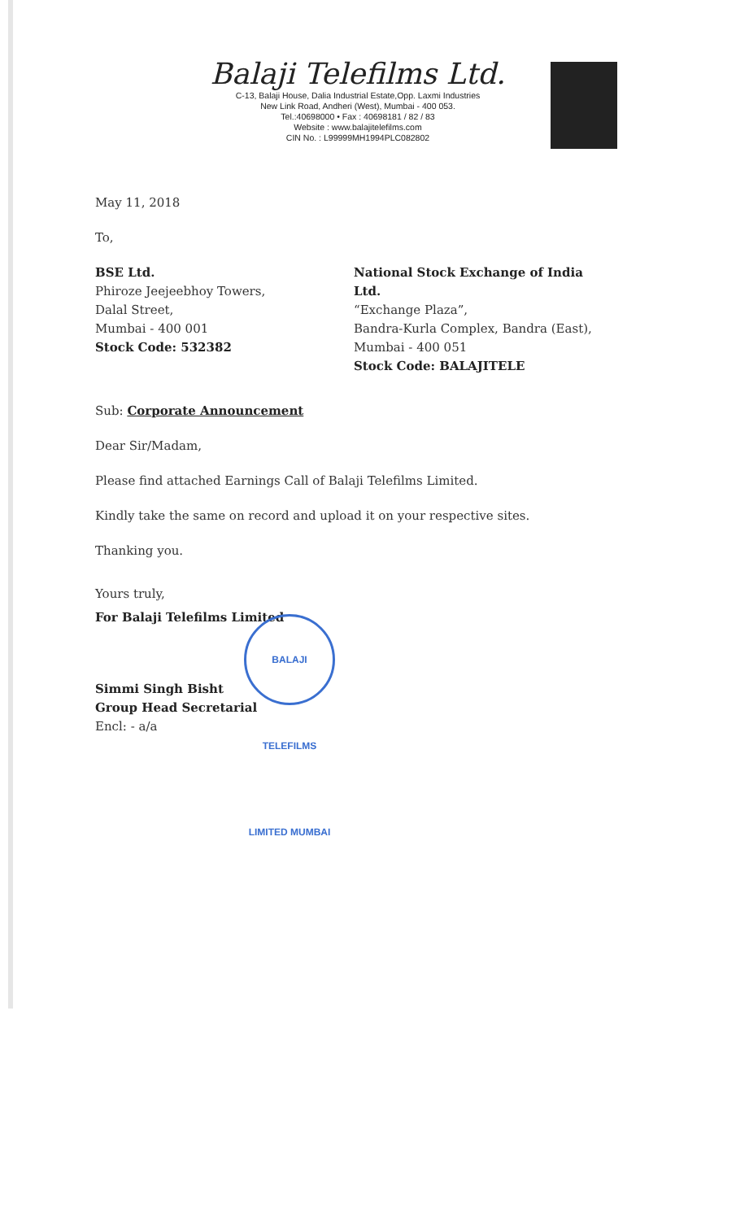Balaji Telefilms Ltd.
C-13, Balaji House, Dalia Industrial Estate,Opp. Laxmi Industries
New Link Road, Andheri (West), Mumbai - 400 053.
Tel.:40698000 • Fax : 40698181 / 82 / 83
Website : www.balajitelefilms.com
CIN No. : L99999MH1994PLC082802
May 11, 2018
To,
BSE Ltd.
Phiroze Jeejeebhoy Towers,
Dalal Street,
Mumbai - 400 001
Stock Code: 532382
National Stock Exchange of India Ltd.
“Exchange Plaza”,
Bandra-Kurla Complex, Bandra (East),
Mumbai - 400 051
Stock Code: BALAJITELE
Sub: Corporate Announcement
Dear Sir/Madam,
Please find attached Earnings Call of Balaji Telefilms Limited.
Kindly take the same on record and upload it on your respective sites.
Thanking you.
Yours truly,
For Balaji Telefilms Limited
Simmi Singh Bisht
Group Head Secretarial
Encl: - a/a
BALAJI TELEFILMS LIMITED MUMBAI